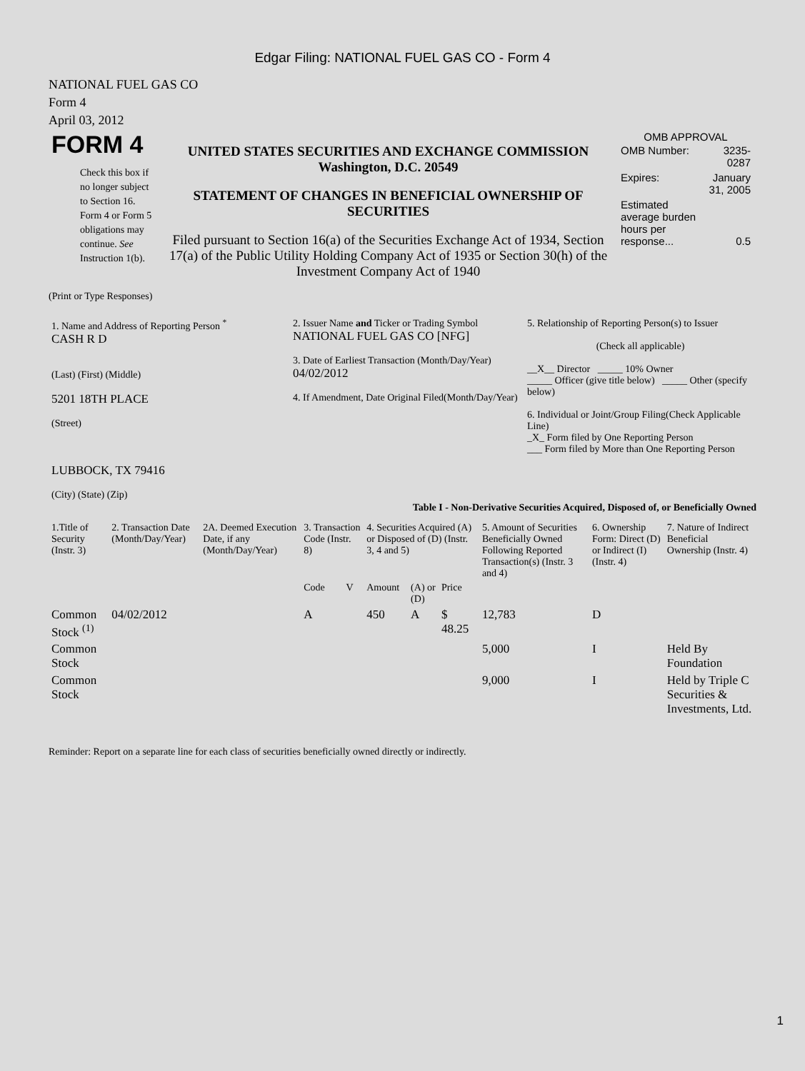Edgar Filing: NATIONAL FUEL GAS CO - Form 4
NATIONAL FUEL GAS CO
Form 4
April 03, 2012
| FORM 4 Check this box if no longer subject to Section 16. Form 4 or Form 5 obligations may continue. See Instruction 1(b). | UNITED STATES SECURITIES AND EXCHANGE COMMISSION Washington, D.C. 20549 STATEMENT OF CHANGES IN BENEFICIAL OWNERSHIP OF SECURITIES Filed pursuant to Section 16(a) of the Securities Exchange Act of 1934, Section 17(a) of the Public Utility Holding Company Act of 1935 or Section 30(h) of the Investment Company Act of 1940 | OMB APPROVAL / OMB Number: / 3235-0287 / / Expires: / January 31, 2005 / / Estimated average burden hours per response... / 0.5 / |
(Print or Type Responses)
| 1. Name and Address of Reporting Person <sup>*</sup> CASH R D (Last) (First) (Middle) 5201 18TH PLACE (Street) LUBBOCK, TX 79416 (City) (State) (Zip) | 2. Issuer Name and Ticker or Trading Symbol NATIONAL FUEL GAS CO [NFG] 3. Date of Earliest Transaction (Month/Day/Year) 04/02/2012 4. If Amendment, Date Original Filed(Month/Day/Year) | 5. Relationship of Reporting Person(s) to Issuer (Check all applicable) __X__ Director _____ 10% Owner _____ Officer (give title below) _____ Other (specify below) 6. Individual or Joint/Group Filing(Check Applicable Line) _X_ Form filed by One Reporting Person ___ Form filed by More than One Reporting Person |
Table I - Non-Derivative Securities Acquired, Disposed of, or Beneficially Owned
| 1.Title of Security (Instr. 3) | 2. Transaction Date (Month/Day/Year) | 2A. Deemed Execution Date, if any (Month/Day/Year) | 3. Transaction Code (Instr. 8) | | 4. Securities Acquired (A) or Disposed of (D) (Instr. 3, 4 and 5) | | | 5. Amount of Securities Beneficially Owned Following Reported Transaction(s) (Instr. 3 and 4) | 6. Ownership Form: Direct (D) or Indirect (I) (Instr. 4) | 7. Nature of Indirect Beneficial Ownership (Instr. 4) |
| --- | --- | --- | --- | --- | --- | --- | --- | --- | --- | --- |
| | | | Code | V | Amount | (A) or (D) | Price | | | |
| Common Stock <sup>(1)</sup> | 04/02/2012 | | A | | 450 | A | $ 48.25 | 12,783 | D | |
| Common Stock | | | | | | | | 5,000 | I | Held By Foundation |
| Common Stock | | | | | | | | 9,000 | I | Held by Triple C Securities & Investments, Ltd. |
Reminder: Report on a separate line for each class of securities beneficially owned directly or indirectly.
1